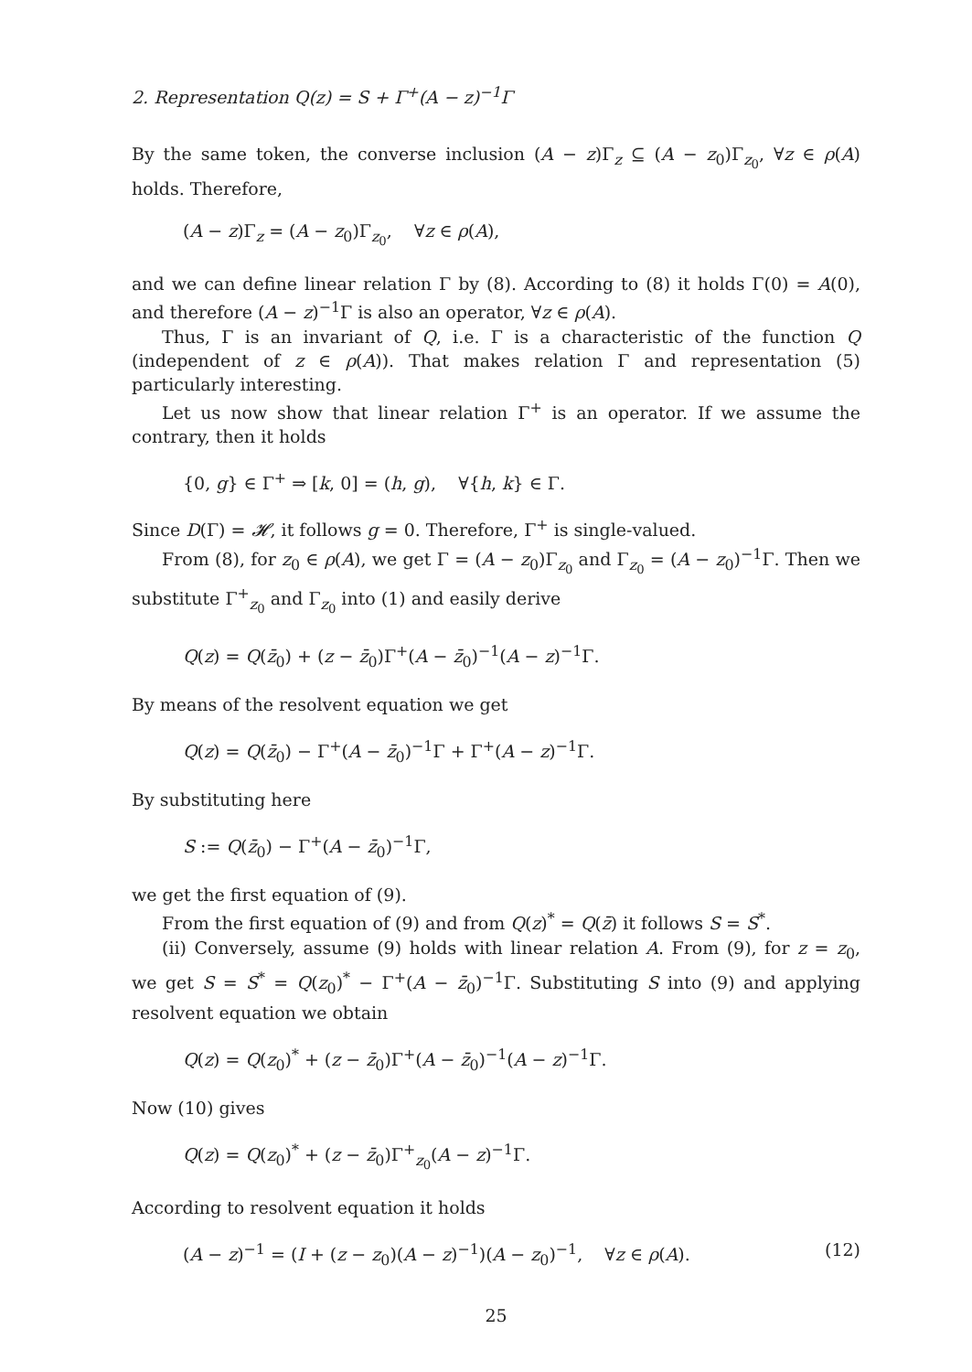2. Representation Q(z) = S + Γ<sup>+</sup>(A − z)<sup>−1</sup>Γ
By the same token, the converse inclusion (A − z)Γ<sub>z</sub> ⊆ (A − z<sub>0</sub>)Γ<sub>z<sub>0</sub></sub>, ∀z ∈ ρ(A) holds. Therefore,
(A − z)Γ<sub>z</sub> = (A − z<sub>0</sub>)Γ<sub>z<sub>0</sub></sub>, ∀z ∈ ρ(A),
and we can define linear relation Γ by (8). According to (8) it holds Γ(0) = A(0), and therefore (A − z)<sup>−1</sup>Γ is also an operator, ∀z ∈ ρ(A).
Thus, Γ is an invariant of Q, i.e. Γ is a characteristic of the function Q (independent of z ∈ ρ(A)). That makes relation Γ and representation (5) particularly interesting.
Let us now show that linear relation Γ<sup>+</sup> is an operator. If we assume the contrary, then it holds
{0, g} ∈ Γ<sup>+</sup> ⇒ [k, 0] = (h, g), ∀{h, k} ∈ Γ.
Since D(Γ) = 𝓗, it follows g = 0. Therefore, Γ<sup>+</sup> is single-valued.
From (8), for z<sub>0</sub> ∈ ρ(A), we get Γ = (A − z<sub>0</sub>)Γ<sub>z<sub>0</sub></sub> and Γ<sub>z<sub>0</sub></sub> = (A − z<sub>0</sub>)<sup>−1</sup>Γ. Then we substitute Γ<sup>+</sup><sub>z<sub>0</sub></sub> and Γ<sub>z<sub>0</sub></sub> into (1) and easily derive
Q(z) = Q(z̄<sub>0</sub>) + (z − z̄<sub>0</sub>)Γ<sup>+</sup>(A − z̄<sub>0</sub>)<sup>−1</sup>(A − z)<sup>−1</sup>Γ.
By means of the resolvent equation we get
Q(z) = Q(z̄<sub>0</sub>) − Γ<sup>+</sup>(A − z̄<sub>0</sub>)<sup>−1</sup>Γ + Γ<sup>+</sup>(A − z)<sup>−1</sup>Γ.
By substituting here
S := Q(z̄<sub>0</sub>) − Γ<sup>+</sup>(A − z̄<sub>0</sub>)<sup>−1</sup>Γ,
we get the first equation of (9).
From the first equation of (9) and from Q(z)<sup>*</sup> = Q(z̄) it follows S = S<sup>*</sup>.
(ii) Conversely, assume (9) holds with linear relation A. From (9), for z = z<sub>0</sub>, we get S = S<sup>*</sup> = Q(z<sub>0</sub>)<sup>*</sup> − Γ<sup>+</sup>(A − z̄<sub>0</sub>)<sup>−1</sup>Γ. Substituting S into (9) and applying resolvent equation we obtain
Q(z) = Q(z<sub>0</sub>)<sup>*</sup> + (z − z̄<sub>0</sub>)Γ<sup>+</sup>(A − z̄<sub>0</sub>)<sup>−1</sup>(A − z)<sup>−1</sup>Γ.
Now (10) gives
Q(z) = Q(z<sub>0</sub>)<sup>*</sup> + (z − z̄<sub>0</sub>)Γ<sup>+</sup><sub>z<sub>0</sub></sub>(A − z)<sup>−1</sup>Γ.
According to resolvent equation it holds
(A − z)<sup>−1</sup> = (I + (z − z<sub>0</sub>)(A − z)<sup>−1</sup>)(A − z<sub>0</sub>)<sup>−1</sup>, ∀z ∈ ρ(A). (12)
25